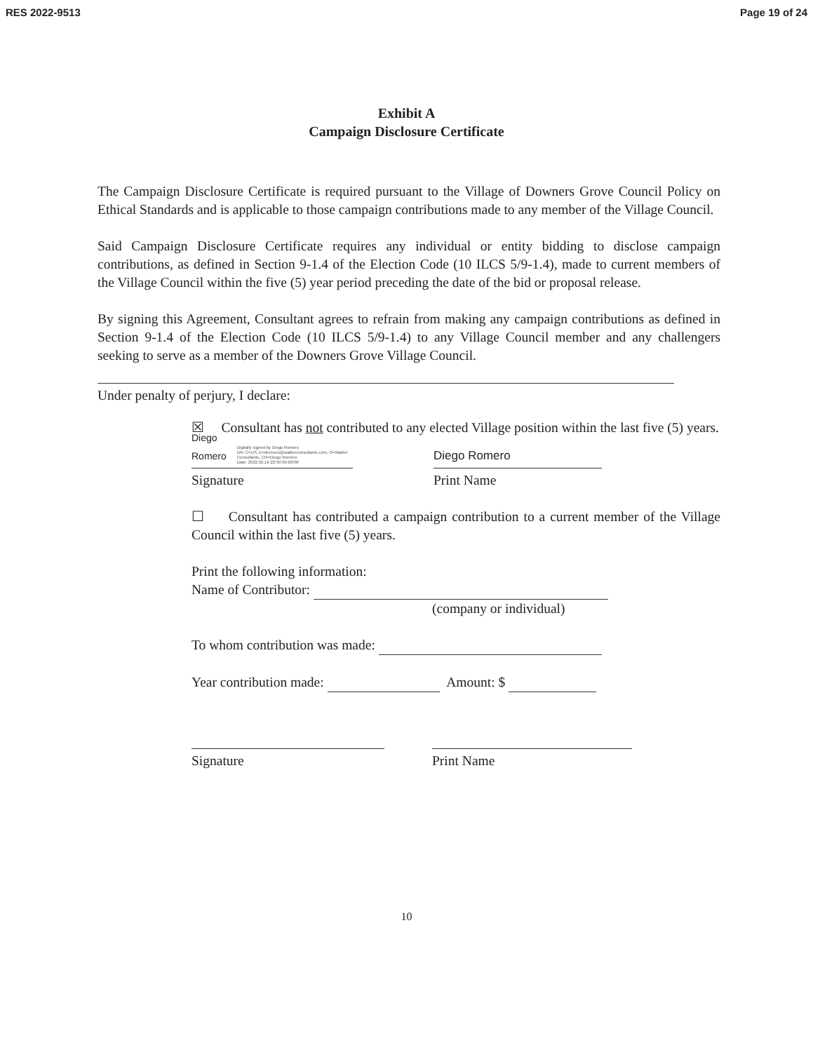RES 2022-9513 Page 19 of 24
Exhibit A
Campaign Disclosure Certificate
The Campaign Disclosure Certificate is required pursuant to the Village of Downers Grove Council Policy on Ethical Standards and is applicable to those campaign contributions made to any member of the Village Council.
Said Campaign Disclosure Certificate requires any individual or entity bidding to disclose campaign contributions, as defined in Section 9-1.4 of the Election Code (10 ILCS 5/9-1.4), made to current members of the Village Council within the five (5) year period preceding the date of the bid or proposal release.
By signing this Agreement, Consultant agrees to refrain from making any campaign contributions as defined in Section 9-1.4 of the Election Code (10 ILCS 5/9-1.4) to any Village Council member and any challengers seeking to serve as a member of the Downers Grove Village Council.
Under penalty of perjury, I declare:
☒ Consultant has not contributed to any elected Village position within the last five (5) years.
Diego Romero Digitally signed by Diego Romero
DN: C=US, E=dromero@walkerconsultants.com, O=Walker Consultants, CN=Diego Romero
Date: 2022.02.16 22:50:30-06'00'
Diego Romero
Signature Print Name
☐ Consultant has contributed a campaign contribution to a current member of the Village Council within the last five (5) years.
Print the following information:
Name of Contributor:
(company or individual)
To whom contribution was made:
Year contribution made: Amount: $
Signature Print Name
10